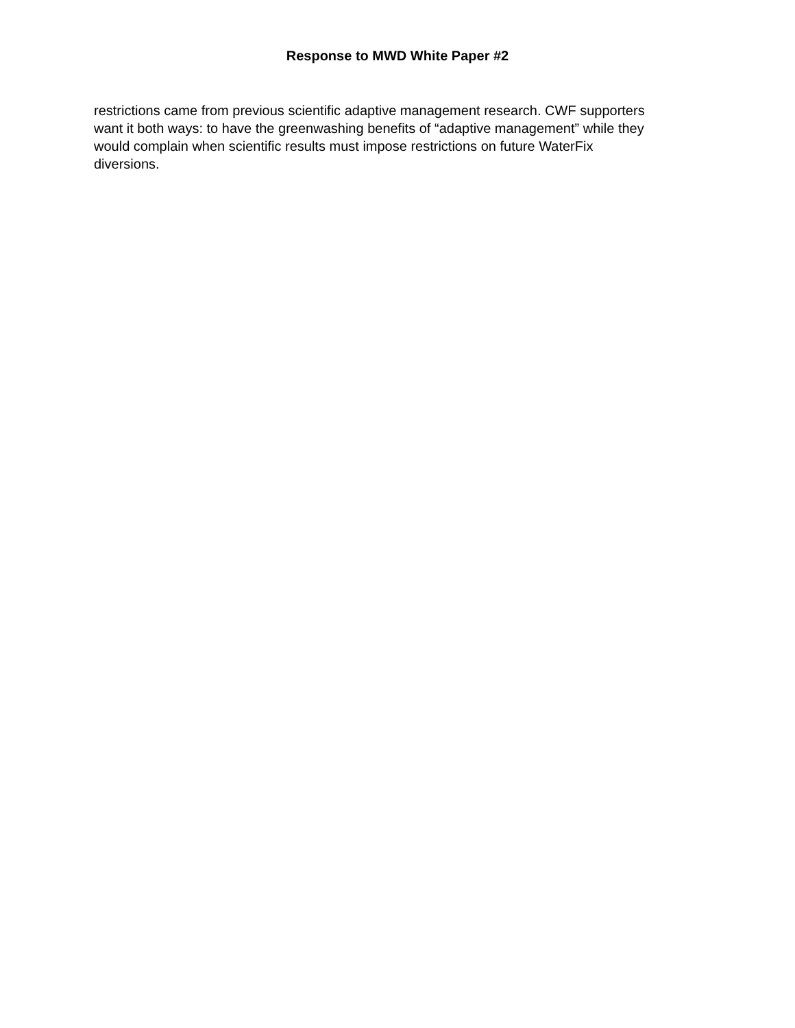Response to MWD White Paper #2
restrictions came from previous scientific adaptive management research. CWF supporters want it both ways: to have the greenwashing benefits of “adaptive management” while they would complain when scientific results must impose restrictions on future WaterFix diversions.